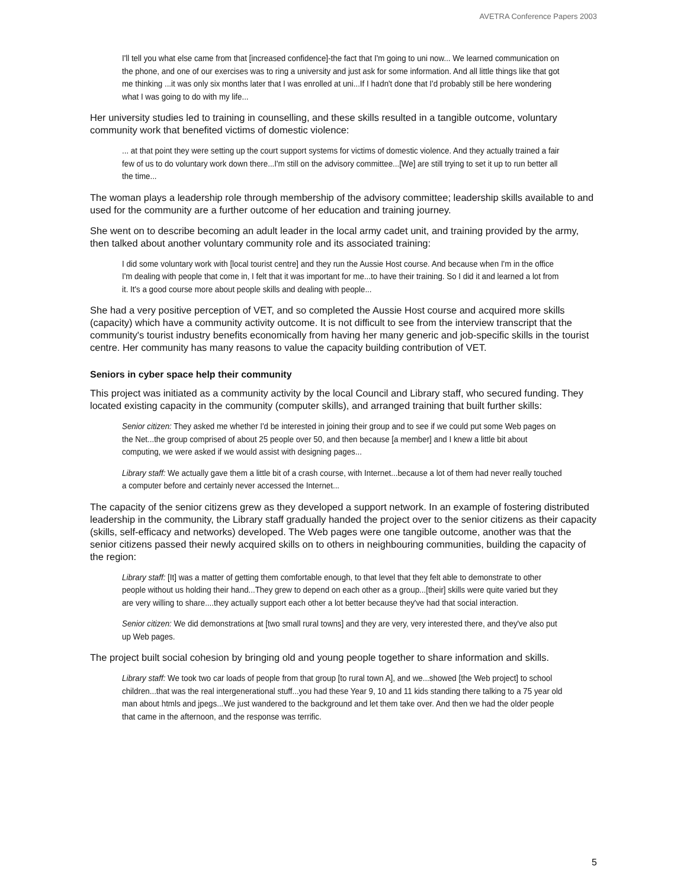AVETRA Conference Papers 2003
I'll tell you what else came from that [increased confidence]-the fact that I'm going to uni now... We learned communication on the phone, and one of our exercises was to ring a university and just ask for some information. And all little things like that got me thinking ...it was only six months later that I was enrolled at uni...If I hadn't done that I'd probably still be here wondering what I was going to do with my life...
Her university studies led to training in counselling, and these skills resulted in a tangible outcome, voluntary community work that benefited victims of domestic violence:
... at that point they were setting up the court support systems for victims of domestic violence. And they actually trained a fair few of us to do voluntary work down there...I'm still on the advisory committee...[We] are still trying to set it up to run better all the time...
The woman plays a leadership role through membership of the advisory committee; leadership skills available to and used for the community are a further outcome of her education and training journey.
She went on to describe becoming an adult leader in the local army cadet unit, and training provided by the army, then talked about another voluntary community role and its associated training:
I did some voluntary work with [local tourist centre] and they run the Aussie Host course. And because when I'm in the office I'm dealing with people that come in, I felt that it was important for me...to have their training. So I did it and learned a lot from it. It's a good course more about people skills and dealing with people...
She had a very positive perception of VET, and so completed the Aussie Host course and acquired more skills (capacity) which have a community activity outcome. It is not difficult to see from the interview transcript that the community's tourist industry benefits economically from having her many generic and job-specific skills in the tourist centre. Her community has many reasons to value the capacity building contribution of VET.
Seniors in cyber space help their community
This project was initiated as a community activity by the local Council and Library staff, who secured funding. They located existing capacity in the community (computer skills), and arranged training that built further skills:
Senior citizen: They asked me whether I'd be interested in joining their group and to see if we could put some Web pages on the Net...the group comprised of about 25 people over 50, and then because [a member] and I knew a little bit about computing, we were asked if we would assist with designing pages...
Library staff: We actually gave them a little bit of a crash course, with Internet...because a lot of them had never really touched a computer before and certainly never accessed the Internet...
The capacity of the senior citizens grew as they developed a support network. In an example of fostering distributed leadership in the community, the Library staff gradually handed the project over to the senior citizens as their capacity (skills, self-efficacy and networks) developed. The Web pages were one tangible outcome, another was that the senior citizens passed their newly acquired skills on to others in neighbouring communities, building the capacity of the region:
Library staff: [It] was a matter of getting them comfortable enough, to that level that they felt able to demonstrate to other people without us holding their hand...They grew to depend on each other as a group...[their] skills were quite varied but they are very willing to share....they actually support each other a lot better because they've had that social interaction.
Senior citizen: We did demonstrations at [two small rural towns] and they are very, very interested there, and they've also put up Web pages.
The project built social cohesion by bringing old and young people together to share information and skills.
Library staff: We took two car loads of people from that group [to rural town A], and we...showed [the Web project] to school children...that was the real intergenerational stuff...you had these Year 9, 10 and 11 kids standing there talking to a 75 year old man about htmls and jpegs...We just wandered to the background and let them take over. And then we had the older people that came in the afternoon, and the response was terrific.
5